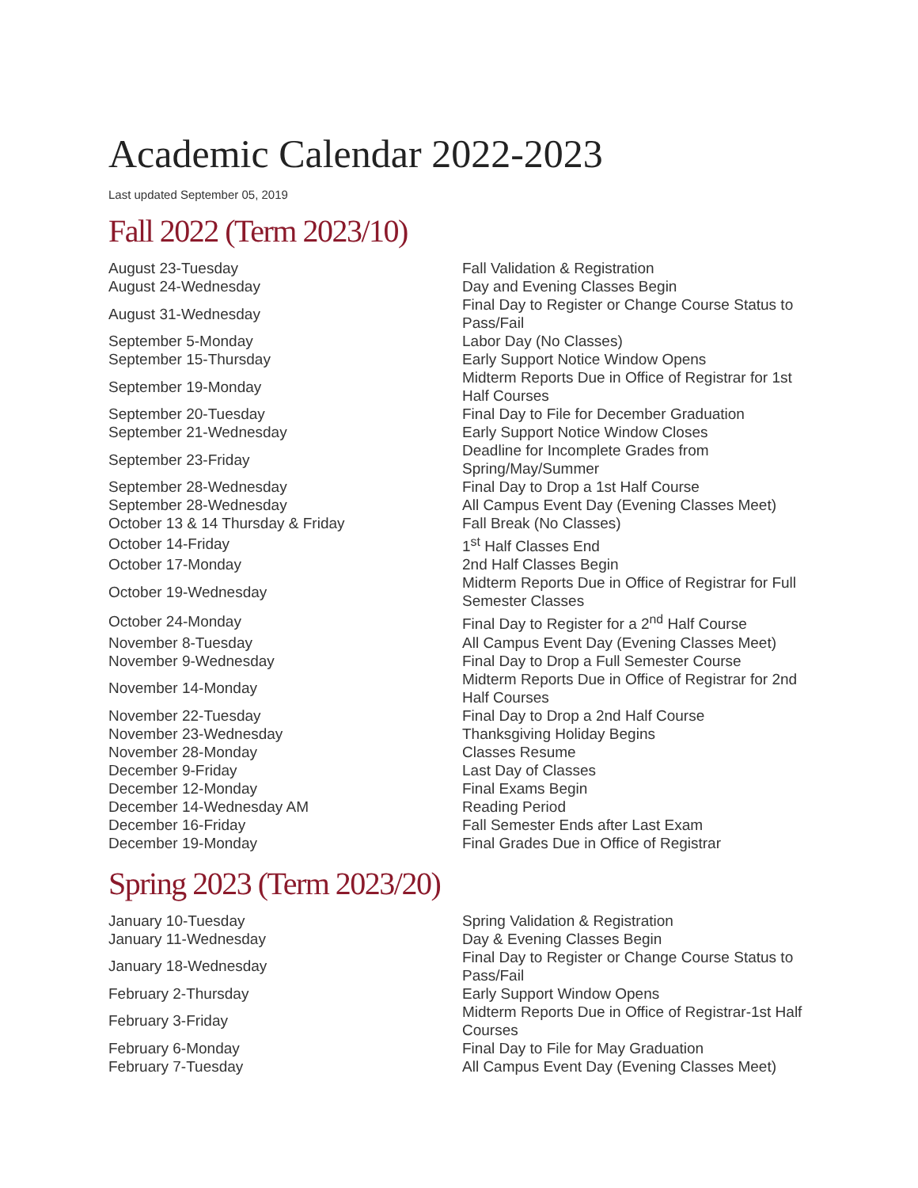Academic Calendar 2022-2023
Last updated September 05, 2019
Fall 2022 (Term 2023/10)
| August 23-Tuesday | Fall Validation & Registration |
| August 24-Wednesday | Day and Evening Classes Begin |
| August 31-Wednesday | Final Day to Register or Change Course Status to Pass/Fail |
| September 5-Monday | Labor Day (No Classes) |
| September 15-Thursday | Early Support Notice Window Opens |
| September 19-Monday | Midterm Reports Due in Office of Registrar for 1st Half Courses |
| September 20-Tuesday | Final Day to File for December Graduation |
| September 21-Wednesday | Early Support Notice Window Closes |
| September 23-Friday | Deadline for Incomplete Grades from Spring/May/Summer |
| September 28-Wednesday | Final Day to Drop a 1st Half Course |
| September 28-Wednesday | All Campus Event Day (Evening Classes Meet) |
| October 13 & 14 Thursday & Friday | Fall Break (No Classes) |
| October 14-Friday | 1<sup>st</sup> Half Classes End |
| October 17-Monday | 2nd Half Classes Begin |
| October 19-Wednesday | Midterm Reports Due in Office of Registrar for Full Semester Classes |
| October 24-Monday | Final Day to Register for a 2<sup>nd</sup> Half Course |
| November 8-Tuesday | All Campus Event Day (Evening Classes Meet) |
| November 9-Wednesday | Final Day to Drop a Full Semester Course |
| November 14-Monday | Midterm Reports Due in Office of Registrar for 2nd Half Courses |
| November 22-Tuesday | Final Day to Drop a 2nd Half Course |
| November 23-Wednesday | Thanksgiving Holiday Begins |
| November 28-Monday | Classes Resume |
| December 9-Friday | Last Day of Classes |
| December 12-Monday | Final Exams Begin |
| December 14-Wednesday AM | Reading Period |
| December 16-Friday | Fall Semester Ends after Last Exam |
| December 19-Monday | Final Grades Due in Office of Registrar |
Spring 2023 (Term 2023/20)
| January 10-Tuesday | Spring Validation & Registration |
| January 11-Wednesday | Day & Evening Classes Begin |
| January 18-Wednesday | Final Day to Register or Change Course Status to Pass/Fail |
| February 2-Thursday | Early Support Window Opens |
| February 3-Friday | Midterm Reports Due in Office of Registrar-1st Half Courses |
| February 6-Monday | Final Day to File for May Graduation |
| February 7-Tuesday | All Campus Event Day (Evening Classes Meet) |